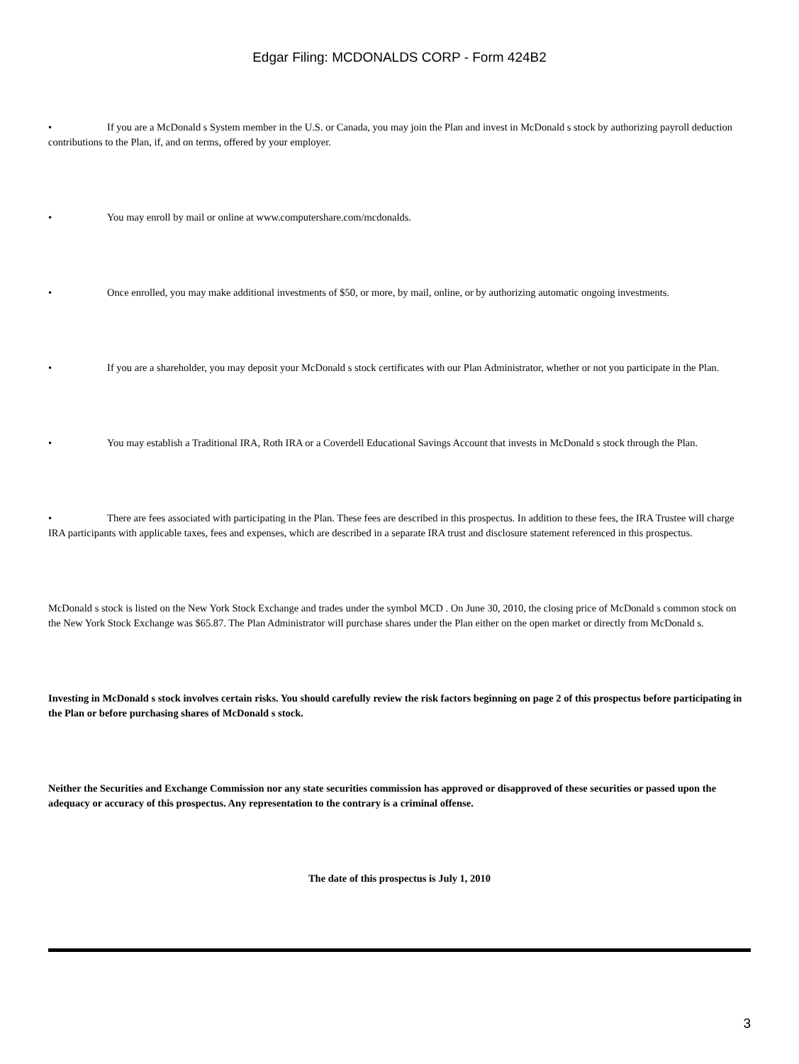Edgar Filing: MCDONALDS CORP - Form 424B2
• If you are a McDonald s System member in the U.S. or Canada, you may join the Plan and invest in McDonald s stock by authorizing payroll deduction contributions to the Plan, if, and on terms, offered by your employer.
• You may enroll by mail or online at www.computershare.com/mcdonalds.
• Once enrolled, you may make additional investments of $50, or more, by mail, online, or by authorizing automatic ongoing investments.
• If you are a shareholder, you may deposit your McDonald s stock certificates with our Plan Administrator, whether or not you participate in the Plan.
• You may establish a Traditional IRA, Roth IRA or a Coverdell Educational Savings Account that invests in McDonald s stock through the Plan.
• There are fees associated with participating in the Plan. These fees are described in this prospectus. In addition to these fees, the IRA Trustee will charge IRA participants with applicable taxes, fees and expenses, which are described in a separate IRA trust and disclosure statement referenced in this prospectus.
McDonald s stock is listed on the New York Stock Exchange and trades under the symbol MCD . On June 30, 2010, the closing price of McDonald s common stock on the New York Stock Exchange was $65.87. The Plan Administrator will purchase shares under the Plan either on the open market or directly from McDonald s.
Investing in McDonald s stock involves certain risks. You should carefully review the risk factors beginning on page 2 of this prospectus before participating in the Plan or before purchasing shares of McDonald s stock.
Neither the Securities and Exchange Commission nor any state securities commission has approved or disapproved of these securities or passed upon the adequacy or accuracy of this prospectus. Any representation to the contrary is a criminal offense.
The date of this prospectus is July 1, 2010
3